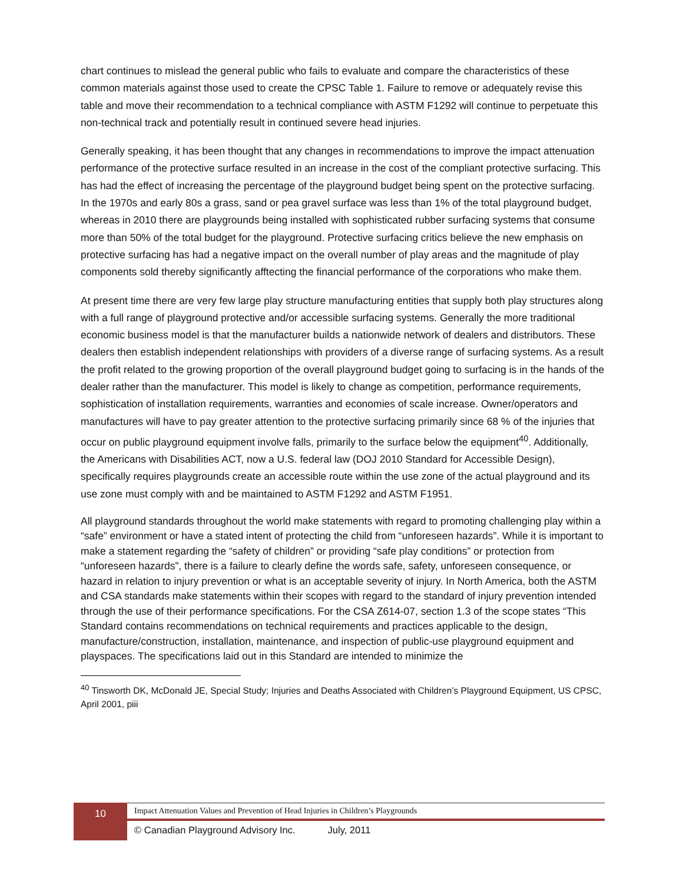chart continues to mislead the general public who fails to evaluate and compare the characteristics of these common materials against those used to create the CPSC Table 1. Failure to remove or adequately revise this table and move their recommendation to a technical compliance with ASTM F1292 will continue to perpetuate this non-technical track and potentially result in continued severe head injuries.
Generally speaking, it has been thought that any changes in recommendations to improve the impact attenuation performance of the protective surface resulted in an increase in the cost of the compliant protective surfacing. This has had the effect of increasing the percentage of the playground budget being spent on the protective surfacing. In the 1970s and early 80s a grass, sand or pea gravel surface was less than 1% of the total playground budget, whereas in 2010 there are playgrounds being installed with sophisticated rubber surfacing systems that consume more than 50% of the total budget for the playground. Protective surfacing critics believe the new emphasis on protective surfacing has had a negative impact on the overall number of play areas and the magnitude of play components sold thereby significantly afftecting the financial performance of the corporations who make them.
At present time there are very few large play structure manufacturing entities that supply both play structures along with a full range of playground protective and/or accessible surfacing systems. Generally the more traditional economic business model is that the manufacturer builds a nationwide network of dealers and distributors. These dealers then establish independent relationships with providers of a diverse range of surfacing systems. As a result the profit related to the growing proportion of the overall playground budget going to surfacing is in the hands of the dealer rather than the manufacturer. This model is likely to change as competition, performance requirements, sophistication of installation requirements, warranties and economies of scale increase. Owner/operators and manufactures will have to pay greater attention to the protective surfacing primarily since 68 % of the injuries that occur on public playground equipment involve falls, primarily to the surface below the equipment<sup>40</sup>. Additionally, the Americans with Disabilities ACT, now a U.S. federal law (DOJ 2010 Standard for Accessible Design), specifically requires playgrounds create an accessible route within the use zone of the actual playground and its use zone must comply with and be maintained to ASTM F1292 and ASTM F1951.
All playground standards throughout the world make statements with regard to promoting challenging play within a “safe” environment or have a stated intent of protecting the child from “unforeseen hazards”. While it is important to make a statement regarding the “safety of children” or providing “safe play conditions” or protection from “unforeseen hazards”, there is a failure to clearly define the words safe, safety, unforeseen consequence, or hazard in relation to injury prevention or what is an acceptable severity of injury. In North America, both the ASTM and CSA standards make statements within their scopes with regard to the standard of injury prevention intended through the use of their performance specifications. For the CSA Z614-07, section 1.3 of the scope states “This Standard contains recommendations on technical requirements and practices applicable to the design, manufacture/construction, installation, maintenance, and inspection of public-use playground equipment and playspaces. The specifications laid out in this Standard are intended to minimize the
<sup>40</sup> Tinsworth DK, McDonald JE, Special Study; Injuries and Deaths Associated with Children’s Playground Equipment, US CPSC, April 2001, piii
10
Impact Attenuation Values and Prevention of Head Injuries in Children’s Playgrounds
© Canadian Playground Advisory Inc. July, 2011